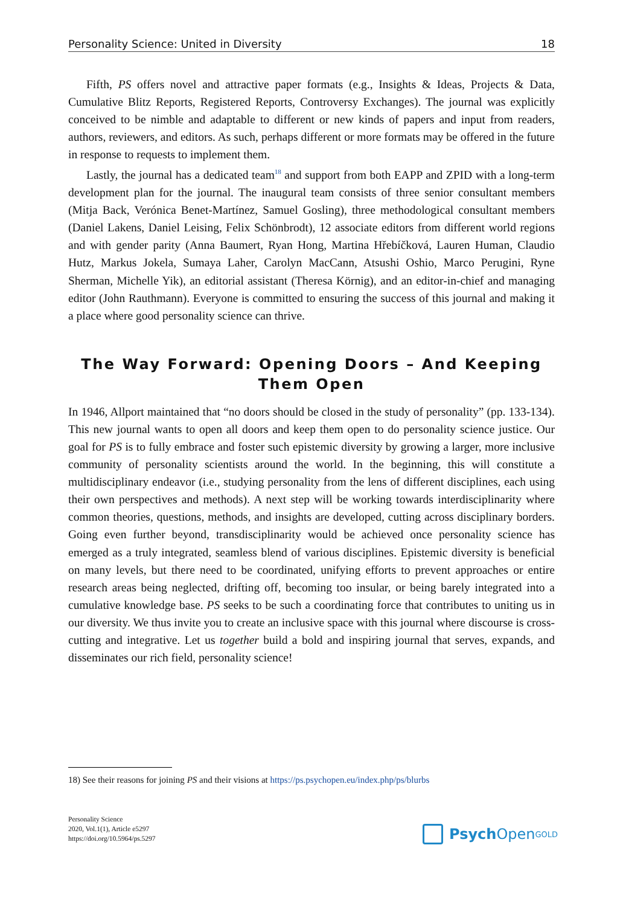Personality Science: United in Diversity 18
Fifth, PS offers novel and attractive paper formats (e.g., Insights & Ideas, Projects & Data, Cumulative Blitz Reports, Registered Reports, Controversy Exchanges). The journal was explicitly conceived to be nimble and adaptable to different or new kinds of papers and input from readers, authors, reviewers, and editors. As such, perhaps different or more formats may be offered in the future in response to requests to implement them.
Lastly, the journal has a dedicated team<sup>18</sup> and support from both EAPP and ZPID with a long-term development plan for the journal. The inaugural team consists of three senior consultant members (Mitja Back, Verónica Benet-Martínez, Samuel Gosling), three methodological consultant members (Daniel Lakens, Daniel Leising, Felix Schönbrodt), 12 associate editors from different world regions and with gender parity (Anna Baumert, Ryan Hong, Martina Hřebíčková, Lauren Human, Claudio Hutz, Markus Jokela, Sumaya Laher, Carolyn MacCann, Atsushi Oshio, Marco Perugini, Ryne Sherman, Michelle Yik), an editorial assistant (Theresa Körnig), and an editor-in-chief and managing editor (John Rauthmann). Everyone is committed to ensuring the success of this journal and making it a place where good personality science can thrive.
The Way Forward: Opening Doors – And Keeping Them Open
In 1946, Allport maintained that “no doors should be closed in the study of personality” (pp. 133-134). This new journal wants to open all doors and keep them open to do personality science justice. Our goal for PS is to fully embrace and foster such epistemic diversity by growing a larger, more inclusive community of personality scientists around the world. In the beginning, this will constitute a multidisciplinary endeavor (i.e., studying personality from the lens of different disciplines, each using their own perspectives and methods). A next step will be working towards interdisciplinarity where common theories, questions, methods, and insights are developed, cutting across disciplinary borders. Going even further beyond, transdisciplinarity would be achieved once personality science has emerged as a truly integrated, seamless blend of various disciplines. Epistemic diversity is beneficial on many levels, but there need to be coordinated, unifying efforts to prevent approaches or entire research areas being neglected, drifting off, becoming too insular, or being barely integrated into a cumulative knowledge base. PS seeks to be such a coordinating force that contributes to uniting us in our diversity. We thus invite you to create an inclusive space with this journal where discourse is cross-cutting and integrative. Let us together build a bold and inspiring journal that serves, expands, and disseminates our rich field, personality science!
18) See their reasons for joining PS and their visions at https://ps.psychopen.eu/index.php/ps/blurbs
Personality Science
2020, Vol.1(1), Article e5297
https://doi.org/10.5964/ps.5297
Psych Open<sup>GOLD</sup>